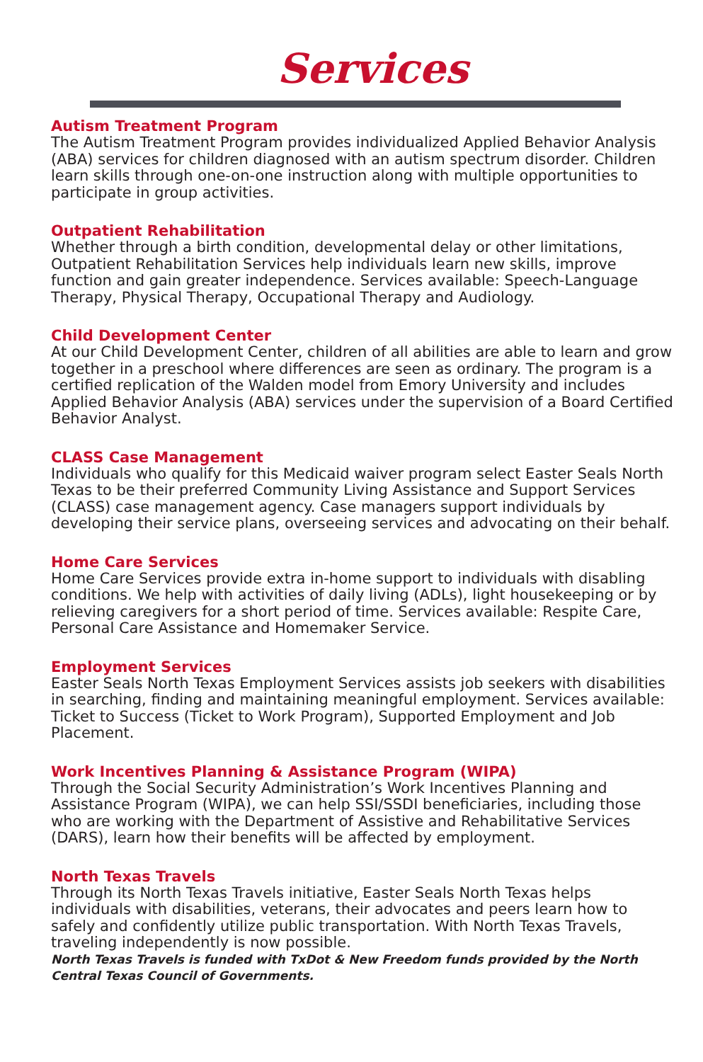Services
Autism Treatment Program
The Autism Treatment Program provides individualized Applied Behavior Analysis (ABA) services for children diagnosed with an autism spectrum disorder. Children learn skills through one-on-one instruction along with multiple opportunities to participate in group activities.
Outpatient Rehabilitation
Whether through a birth condition, developmental delay or other limitations, Outpatient Rehabilitation Services help individuals learn new skills, improve function and gain greater independence. Services available: Speech-Language Therapy, Physical Therapy, Occupational Therapy and Audiology.
Child Development Center
At our Child Development Center, children of all abilities are able to learn and grow together in a preschool where differences are seen as ordinary. The program is a certified replication of the Walden model from Emory University and includes Applied Behavior Analysis (ABA) services under the supervision of a Board Certified Behavior Analyst.
CLASS Case Management
Individuals who qualify for this Medicaid waiver program select Easter Seals North Texas to be their preferred Community Living Assistance and Support Services (CLASS) case management agency. Case managers support individuals by developing their service plans, overseeing services and advocating on their behalf.
Home Care Services
Home Care Services provide extra in-home support to individuals with disabling conditions. We help with activities of daily living (ADLs), light housekeeping or by relieving caregivers for a short period of time. Services available: Respite Care, Personal Care Assistance and Homemaker Service.
Employment Services
Easter Seals North Texas Employment Services assists job seekers with disabilities in searching, finding and maintaining meaningful employment. Services available: Ticket to Success (Ticket to Work Program), Supported Employment and Job Placement.
Work Incentives Planning & Assistance Program (WIPA)
Through the Social Security Administration’s Work Incentives Planning and Assistance Program (WIPA), we can help SSI/SSDI beneficiaries, including those who are working with the Department of Assistive and Rehabilitative Services (DARS), learn how their benefits will be affected by employment.
North Texas Travels
Through its North Texas Travels initiative, Easter Seals North Texas helps individuals with disabilities, veterans, their advocates and peers learn how to safely and confidently utilize public transportation. With North Texas Travels, traveling independently is now possible.
North Texas Travels is funded with TxDot & New Freedom funds provided by the North Central Texas Council of Governments.